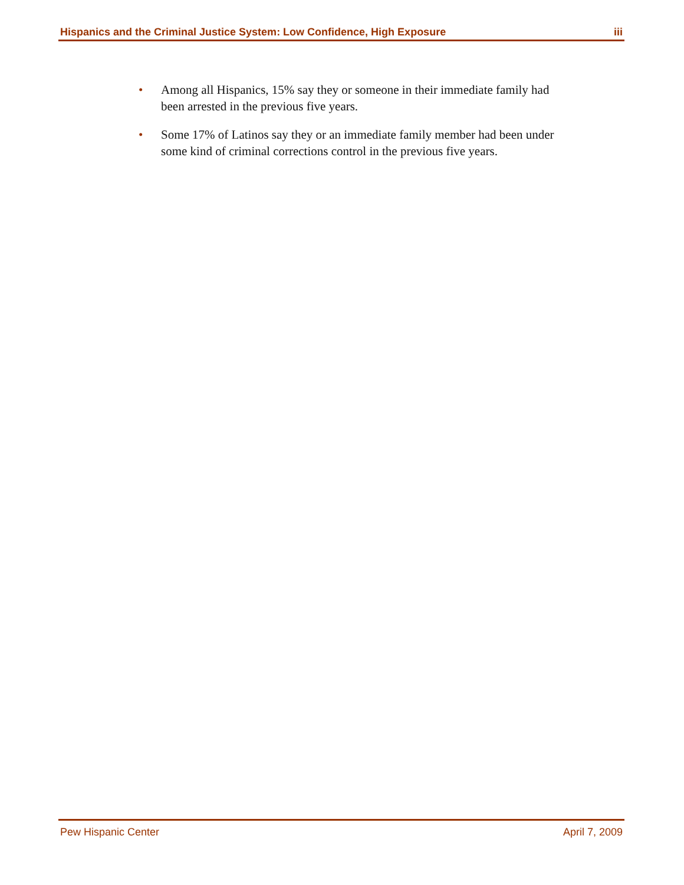Hispanics and the Criminal Justice System: Low Confidence, High Exposure iii
• Among all Hispanics, 15% say they or someone in their immediate family had been arrested in the previous five years.
• Some 17% of Latinos say they or an immediate family member had been under some kind of criminal corrections control in the previous five years.
Pew Hispanic Center April 7, 2009